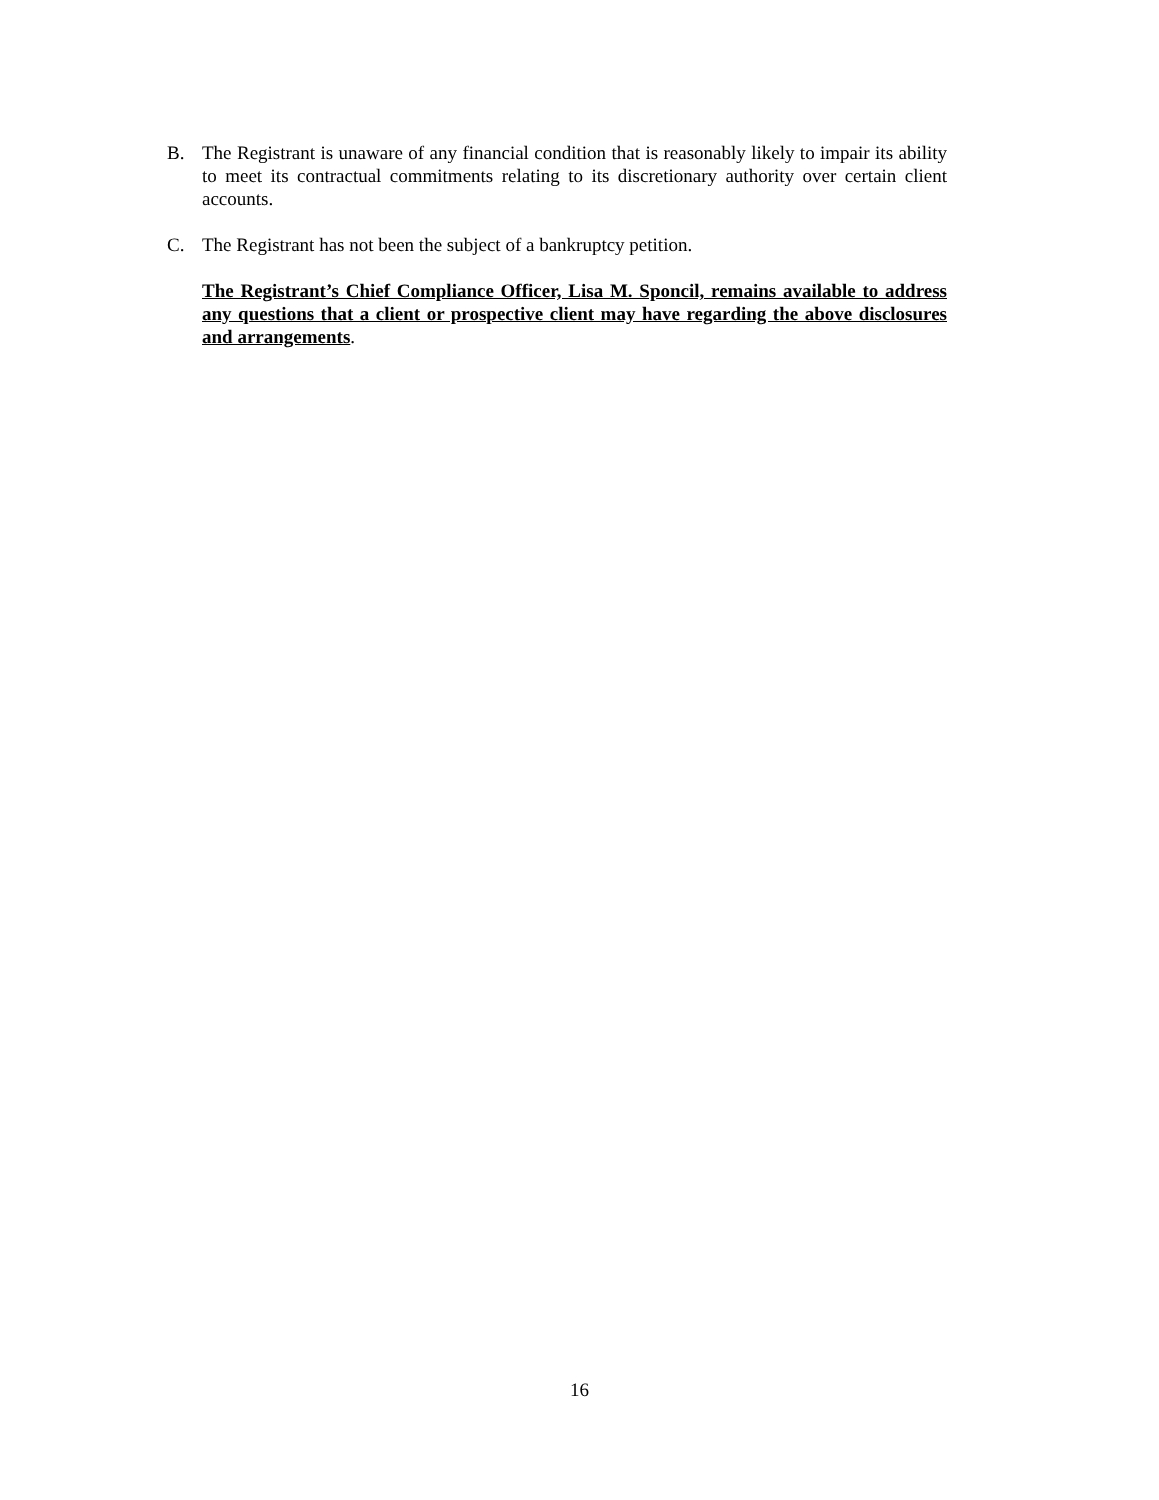B. The Registrant is unaware of any financial condition that is reasonably likely to impair its ability to meet its contractual commitments relating to its discretionary authority over certain client accounts.
C. The Registrant has not been the subject of a bankruptcy petition.
The Registrant’s Chief Compliance Officer, Lisa M. Sponcil, remains available to address any questions that a client or prospective client may have regarding the above disclosures and arrangements.
16